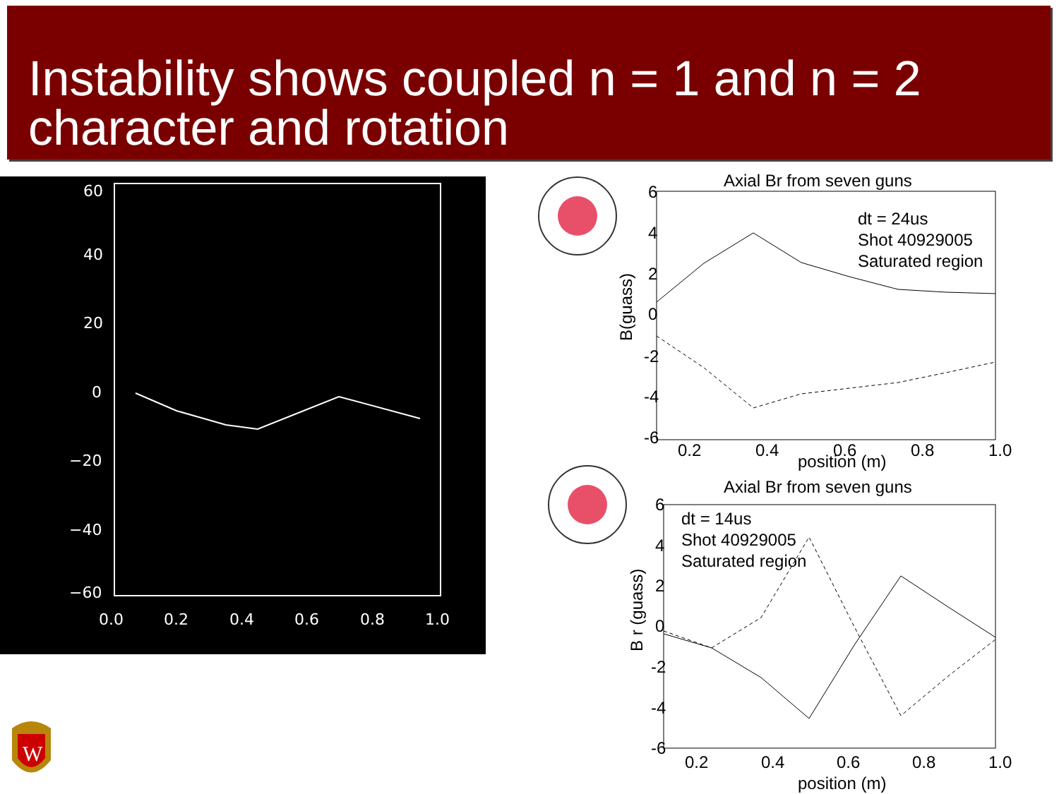Instability shows coupled n = 1 and n = 2 character and rotation
60
40
20
0
−20
−40
−60
0.0
0.2
0.4
0.6
0.8
1.0
Axial Br from seven guns
6
4
2
0
-2
-4
-6
0.2
0.4
0.6
0.8
1.0
position (m)
B(guass)
dt = 24us
Shot 40929005
Saturated region
Axial Br from seven guns
6
4
2
0
-2
-4
-6
0.2
0.4
0.6
0.8
1.0
position (m)
B r (guass)
dt = 14us
Shot 40929005
Saturated region
W